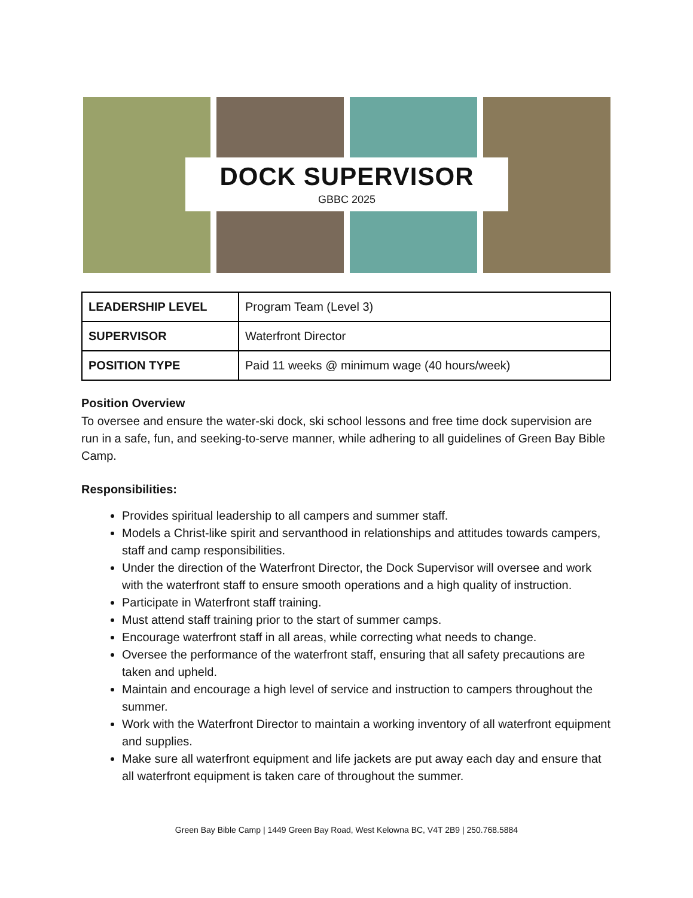DOCK SUPERVISOR
GBBC 2025
| LEADERSHIP LEVEL | Program Team (Level 3) |
| SUPERVISOR | Waterfront Director |
| POSITION TYPE | Paid 11 weeks @ minimum wage (40 hours/week) |
Position Overview
To oversee and ensure the water-ski dock, ski school lessons and free time dock supervision are run in a safe, fun, and seeking-to-serve manner, while adhering to all guidelines of Green Bay Bible Camp.
Responsibilities:
Provides spiritual leadership to all campers and summer staff.
Models a Christ-like spirit and servanthood in relationships and attitudes towards campers, staff and camp responsibilities.
Under the direction of the Waterfront Director, the Dock Supervisor will oversee and work with the waterfront staff to ensure smooth operations and a high quality of instruction.
Participate in Waterfront staff training.
Must attend staff training prior to the start of summer camps.
Encourage waterfront staff in all areas, while correcting what needs to change.
Oversee the performance of the waterfront staff, ensuring that all safety precautions are taken and upheld.
Maintain and encourage a high level of service and instruction to campers throughout the summer.
Work with the Waterfront Director to maintain a working inventory of all waterfront equipment and supplies.
Make sure all waterfront equipment and life jackets are put away each day and ensure that all waterfront equipment is taken care of throughout the summer.
Green Bay Bible Camp | 1449 Green Bay Road, West Kelowna BC, V4T 2B9 | 250.768.5884